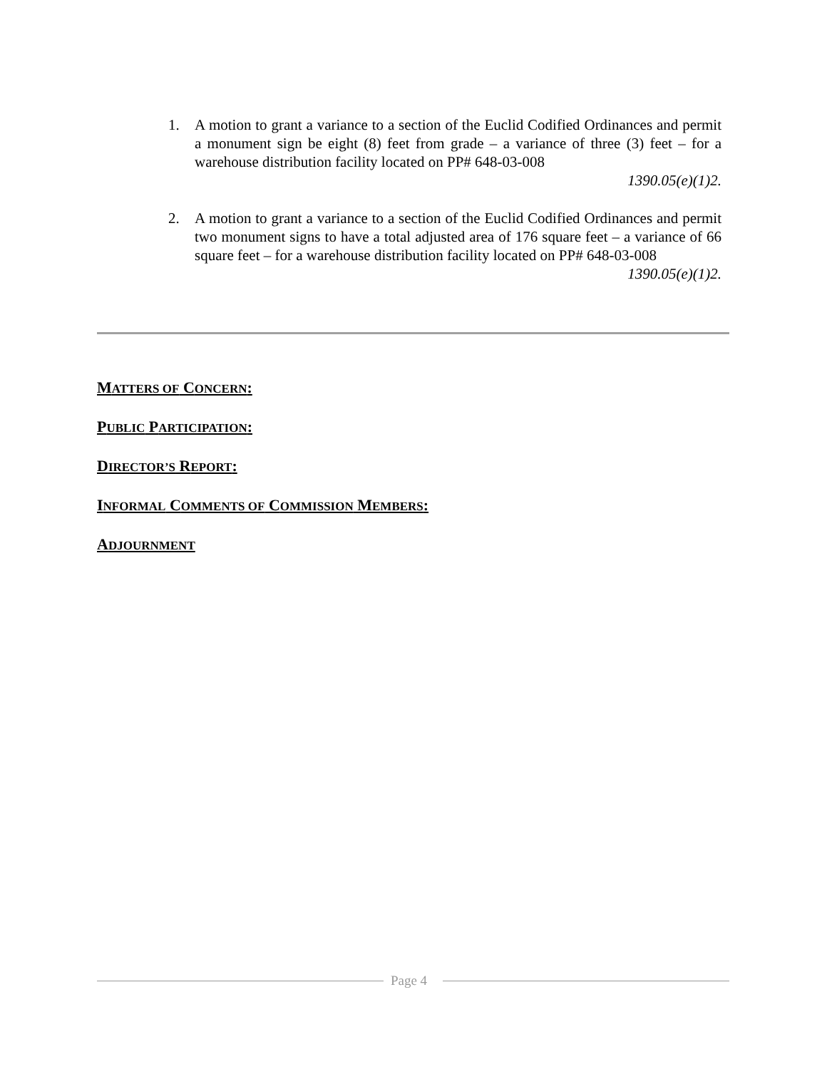1.
A motion to grant a variance to a section of the Euclid Codified Ordinances and permit a monument sign be eight (8) feet from grade – a variance of three (3) feet – for a warehouse distribution facility located on PP# 648-03-008
1390.05(e)(1)2.
2.
A motion to grant a variance to a section of the Euclid Codified Ordinances and permit two monument signs to have a total adjusted area of 176 square feet – a variance of 66 square feet – for a warehouse distribution facility located on PP# 648-03-008
1390.05(e)(1)2.
MATTERS OF CONCERN:
PUBLIC PARTICIPATION:
DIRECTOR’S REPORT:
INFORMAL COMMENTS OF COMMISSION MEMBERS:
ADJOURNMENT
Page 4